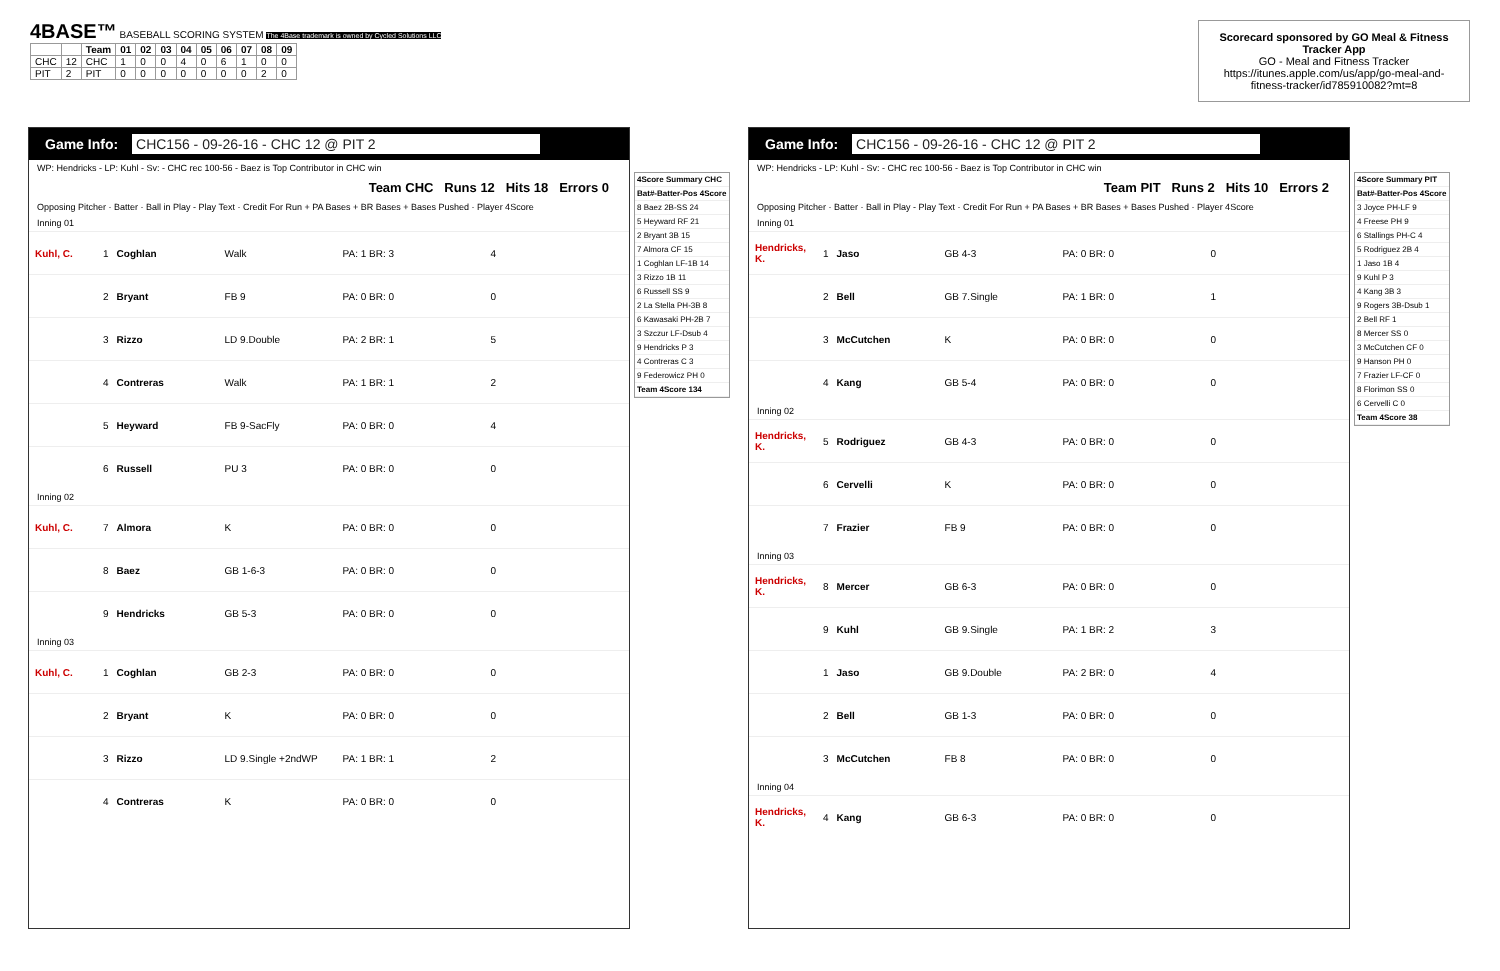4BASE™ BASEBALL SCORING SYSTEM The 4Base trademark is owned by Cycled Solutions LLC
| | | Team | 01 | 02 | 03 | 04 | 05 | 06 | 07 | 08 | 09 |
| --- | --- | --- | --- | --- | --- | --- | --- | --- | --- | --- | --- |
| CHC | 12 | CHC | 1 | 0 | 0 | 4 | 0 | 6 | 1 | 0 | 0 |
| PIT | 2 | PIT | 0 | 0 | 0 | 0 | 0 | 0 | 0 | 2 | 0 |
Scorecard sponsored by GO Meal & Fitness Tracker App
GO - Meal and Fitness Tracker
https://itunes.apple.com/us/app/go-meal-and-fitness-tracker/id785910082?mt=8
Game Info: CHC156 - 09-26-16 - CHC 12 @ PIT 2
WP: Hendricks - LP: Kuhl - Sv: - CHC rec 100-56 - Baez is Top Contributor in CHC win
Team CHC Runs 12 Hits 18 Errors 0
Opposing Pitcher · Batter · Ball in Play - Play Text · Credit For Run + PA Bases + BR Bases + Bases Pushed · Player 4Score
Inning 01
Kuhl, C. 1 Coghlan Walk PA: 1 BR: 3 4
2 Bryant FB 9 PA: 0 BR: 0 0
3 Rizzo LD 9.Double PA: 2 BR: 1 5
4 Contreras Walk PA: 1 BR: 1 2
5 Heyward FB 9-SacFly PA: 0 BR: 0 4
6 Russell PU 3 PA: 0 BR: 0 0
Inning 02
Kuhl, C. 7 Almora K PA: 0 BR: 0 0
8 Baez GB 1-6-3 PA: 0 BR: 0 0
9 Hendricks GB 5-3 PA: 0 BR: 0 0
Inning 03
Kuhl, C. 1 Coghlan GB 2-3 PA: 0 BR: 0 0
2 Bryant K PA: 0 BR: 0 0
3 Rizzo LD 9.Single +2ndWP PA: 1 BR: 1 2
4 Contreras K PA: 0 BR: 0 0
4Score Summary CHC
Bat#-Batter-Pos 4Score
8 Baez 2B-SS 24
5 Heyward RF 21
2 Bryant 3B 15
7 Almora CF 15
1 Coghlan LF-1B 14
3 Rizzo 1B 11
6 Russell SS 9
2 La Stella PH-3B 8
6 Kawasaki PH-2B 7
3 Szczur LF-Dsub 4
9 Hendricks P 3
4 Contreras C 3
9 Federowicz PH 0
Team 4Score 134
Game Info: CHC156 - 09-26-16 - CHC 12 @ PIT 2
WP: Hendricks - LP: Kuhl - Sv: - CHC rec 100-56 - Baez is Top Contributor in CHC win
Team PIT Runs 2 Hits 10 Errors 2
Opposing Pitcher · Batter · Ball in Play - Play Text · Credit For Run + PA Bases + BR Bases + Bases Pushed · Player 4Score
Inning 01
Hendricks, K. 1 Jaso GB 4-3 PA: 0 BR: 0 0
2 Bell GB 7.Single PA: 1 BR: 0 1
3 McCutchen K PA: 0 BR: 0 0
4 Kang GB 5-4 PA: 0 BR: 0 0
Inning 02
Hendricks, K. 5 Rodriguez GB 4-3 PA: 0 BR: 0 0
6 Cervelli K PA: 0 BR: 0 0
7 Frazier FB 9 PA: 0 BR: 0 0
Inning 03
Hendricks, K. 8 Mercer GB 6-3 PA: 0 BR: 0 0
9 Kuhl GB 9.Single PA: 1 BR: 2 3
1 Jaso GB 9.Double PA: 2 BR: 0 4
2 Bell GB 1-3 PA: 0 BR: 0 0
3 McCutchen FB 8 PA: 0 BR: 0 0
Inning 04
Hendricks, K. 4 Kang GB 6-3 PA: 0 BR: 0 0
4Score Summary PIT
Bat#-Batter-Pos 4Score
3 Joyce PH-LF 9
4 Freese PH 9
6 Stallings PH-C 4
5 Rodriguez 2B 4
1 Jaso 1B 4
9 Kuhl P 3
4 Kang 3B 3
9 Rogers 3B-Dsub 1
2 Bell RF 1
8 Mercer SS 0
3 McCutchen CF 0
9 Hanson PH 0
7 Frazier LF-CF 0
8 Florimon SS 0
6 Cervelli C 0
Team 4Score 38